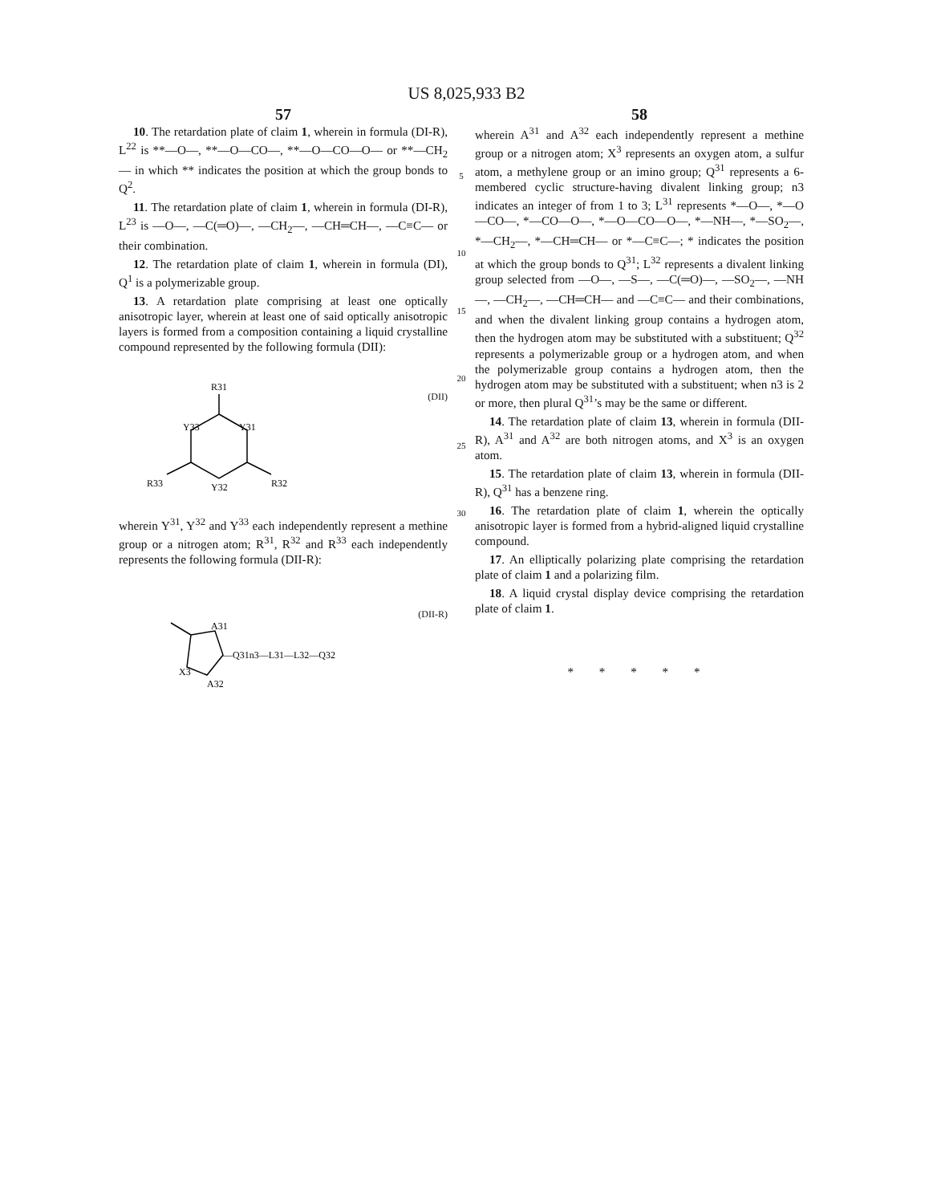US 8,025,933 B2
57
10. The retardation plate of claim 1, wherein in formula (DI-R), L<sup>22</sup> is **—O—, **—O—CO—, **—O—CO—O— or **—CH<sub>2</sub>— in which ** indicates the position at which the group bonds to Q<sup>2</sup>.
11. The retardation plate of claim 1, wherein in formula (DI-R), L<sup>23</sup> is —O—, —C(═O)—, —CH<sub>2</sub>—, —CH═CH—, —C≡C— or their combination.
12. The retardation plate of claim 1, wherein in formula (DI), Q<sup>1</sup> is a polymerizable group.
13. A retardation plate comprising at least one optically anisotropic layer, wherein at least one of said optically anisotropic layers is formed from a composition containing a liquid crystalline compound represented by the following formula (DII):
(DII)
R31
Y33
Y31
Y32
R33
R32
wherein Y<sup>31</sup>, Y<sup>32</sup> and Y<sup>33</sup> each independently represent a methine group or a nitrogen atom; R<sup>31</sup>, R<sup>32</sup> and R<sup>33</sup> each independently represents the following formula (DII-R):
(DII-R)
A31
X3
A32
—Q31n3—L31—L32—Q32
5
10
15
20
25
30
58
wherein A<sup>31</sup> and A<sup>32</sup> each independently represent a methine group or a nitrogen atom; X<sup>3</sup> represents an oxygen atom, a sulfur atom, a methylene group or an imino group; Q<sup>31</sup> represents a 6-membered cyclic structure-having divalent linking group; n3 indicates an integer of from 1 to 3; L<sup>31</sup> represents *—O—, *—O—CO—, *—CO—O—, *—O—CO—O—, *—NH—, *—SO<sub>2</sub>—, *—CH<sub>2</sub>—, *—CH═CH— or *—C≡C—; * indicates the position at which the group bonds to Q<sup>31</sup>; L<sup>32</sup> represents a divalent linking group selected from —O—, —S—, —C(═O)—, —SO<sub>2</sub>—, —NH—, —CH<sub>2</sub>—, —CH═CH— and —C≡C— and their combinations, and when the divalent linking group contains a hydrogen atom, then the hydrogen atom may be substituted with a substituent; Q<sup>32</sup> represents a polymerizable group or a hydrogen atom, and when the polymerizable group contains a hydrogen atom, then the hydrogen atom may be substituted with a substituent; when n3 is 2 or more, then plural Q<sup>31</sup>’s may be the same or different.
14. The retardation plate of claim 13, wherein in formula (DII-R), A<sup>31</sup> and A<sup>32</sup> are both nitrogen atoms, and X<sup>3</sup> is an oxygen atom.
15. The retardation plate of claim 13, wherein in formula (DII-R), Q<sup>31</sup> has a benzene ring.
16. The retardation plate of claim 1, wherein the optically anisotropic layer is formed from a hybrid-aligned liquid crystalline compound.
17. An elliptically polarizing plate comprising the retardation plate of claim 1 and a polarizing film.
18. A liquid crystal display device comprising the retardation plate of claim 1.
* * * * *